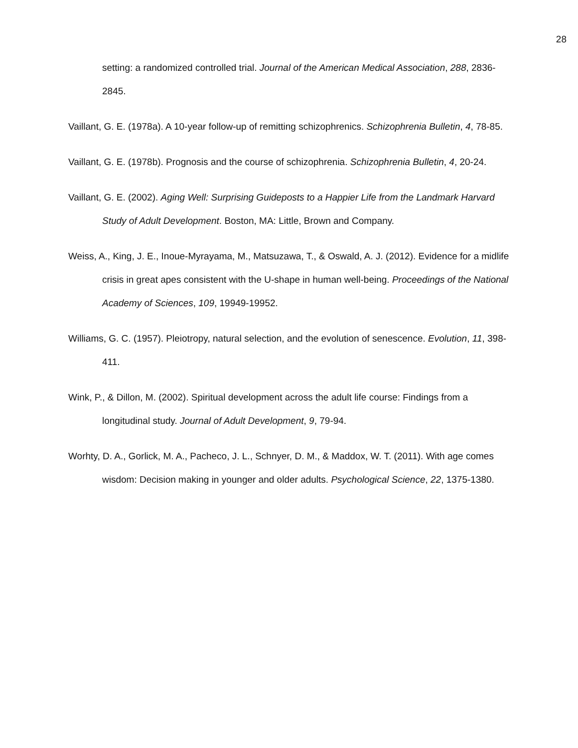28
setting: a randomized controlled trial. Journal of the American Medical Association, 288, 2836-2845.
Vaillant, G. E. (1978a). A 10-year follow-up of remitting schizophrenics. Schizophrenia Bulletin, 4, 78-85.
Vaillant, G. E. (1978b). Prognosis and the course of schizophrenia. Schizophrenia Bulletin, 4, 20-24.
Vaillant, G. E. (2002). Aging Well: Surprising Guideposts to a Happier Life from the Landmark Harvard Study of Adult Development. Boston, MA: Little, Brown and Company.
Weiss, A., King, J. E., Inoue-Myrayama, M., Matsuzawa, T., & Oswald, A. J. (2012). Evidence for a midlife crisis in great apes consistent with the U-shape in human well-being. Proceedings of the National Academy of Sciences, 109, 19949-19952.
Williams, G. C. (1957). Pleiotropy, natural selection, and the evolution of senescence. Evolution, 11, 398-411.
Wink, P., & Dillon, M. (2002). Spiritual development across the adult life course: Findings from a longitudinal study. Journal of Adult Development, 9, 79-94.
Worhty, D. A., Gorlick, M. A., Pacheco, J. L., Schnyer, D. M., & Maddox, W. T. (2011). With age comes wisdom: Decision making in younger and older adults. Psychological Science, 22, 1375-1380.